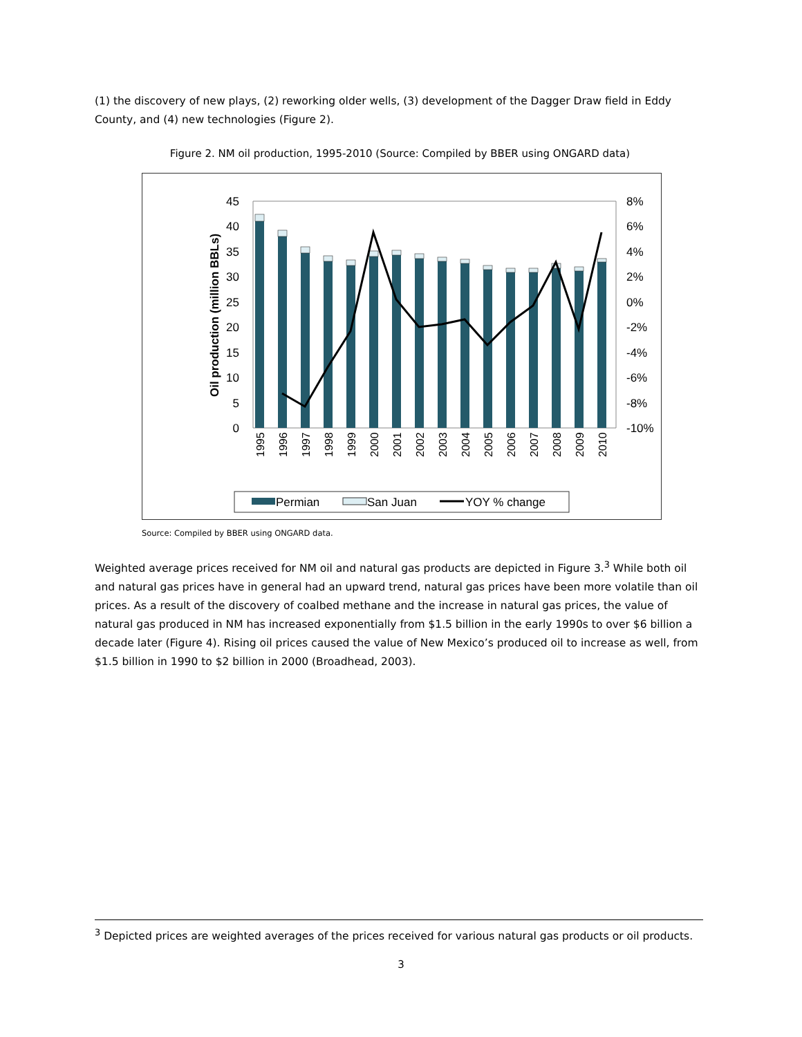(1) the discovery of new plays, (2) reworking older wells, (3) development of the Dagger Draw field in Eddy County, and (4) new technologies (Figure 2).
Figure 2. NM oil production, 1995-2010 (Source: Compiled by BBER using ONGARD data)
45
40
35
30
25
20
15
10
5
0
8%
6%
4%
2%
0%
-2%
-4%
-6%
-8%
-10%
Oil production (million BBLs)
1995
1996
1997
1998
1999
2000
2001
2002
2003
2004
2005
2006
2007
2008
2009
2010
Permian
San Juan
YOY % change
Source: Compiled by BBER using ONGARD data.
Weighted average prices received for NM oil and natural gas products are depicted in Figure 3.<sup>3</sup> While both oil and natural gas prices have in general had an upward trend, natural gas prices have been more volatile than oil prices. As a result of the discovery of coalbed methane and the increase in natural gas prices, the value of natural gas produced in NM has increased exponentially from $1.5 billion in the early 1990s to over $6 billion a decade later (Figure 4). Rising oil prices caused the value of New Mexico’s produced oil to increase as well, from $1.5 billion in 1990 to $2 billion in 2000 (Broadhead, 2003).
<sup>3</sup> Depicted prices are weighted averages of the prices received for various natural gas products or oil products.
3